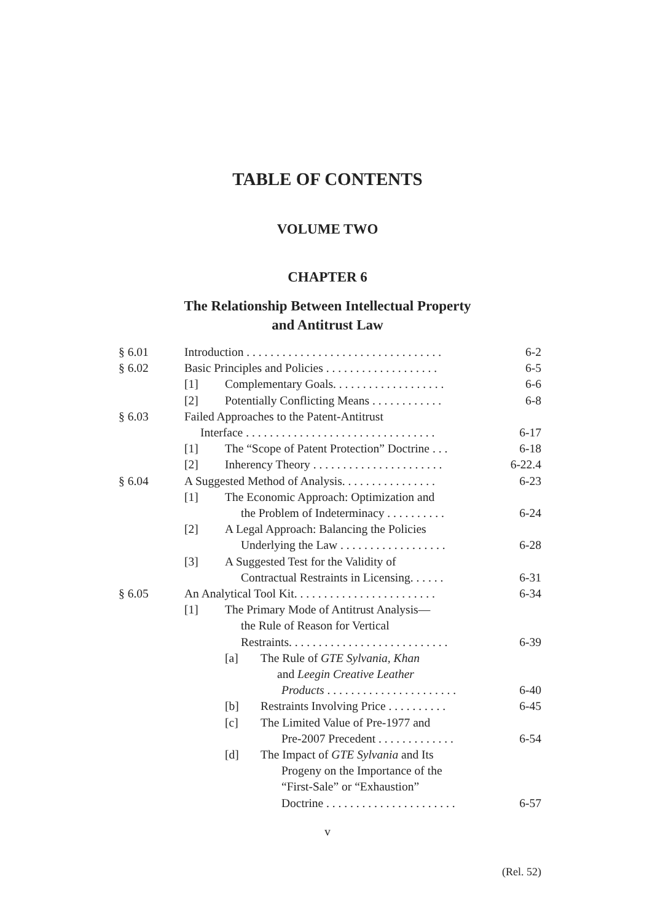TABLE OF CONTENTS
VOLUME TWO
CHAPTER 6
The Relationship Between Intellectual Property
and Antitrust Law
§ 6.01 Introduction . . . . . . . . . . . . . . . . . . . . . . . . . . . . . . . . . 6-2
§ 6.02 Basic Principles and Policies . . . . . . . . . . . . . . . . . . . 6-5
[1] Complementary Goals. . . . . . . . . . . . . . . . . . . 6-6
[2] Potentially Conflicting Means . . . . . . . . . . . . 6-8
§ 6.03 Failed Approaches to the Patent-Antitrust
Interface . . . . . . . . . . . . . . . . . . . . . . . . . . . . . . . . 6-17
[1] The “Scope of Patent Protection” Doctrine . . . 6-18
[2] Inherency Theory . . . . . . . . . . . . . . . . . . . . . . 6-22.4
§ 6.04 A Suggested Method of Analysis. . . . . . . . . . . . . . . . 6-23
[1] The Economic Approach: Optimization and
the Problem of Indeterminacy . . . . . . . . . . 6-24
[2] A Legal Approach: Balancing the Policies
Underlying the Law . . . . . . . . . . . . . . . . . . 6-28
[3] A Suggested Test for the Validity of
Contractual Restraints in Licensing. . . . . . 6-31
§ 6.05 An Analytical Tool Kit. . . . . . . . . . . . . . . . . . . . . . . . 6-34
[1] The Primary Mode of Antitrust Analysis—
the Rule of Reason for Vertical
Restraints. . . . . . . . . . . . . . . . . . . . . . . . . . . 6-39
[a] The Rule of GTE Sylvania, Khan
and Leegin Creative Leather
Products . . . . . . . . . . . . . . . . . . . . . . 6-40
[b] Restraints Involving Price . . . . . . . . . . 6-45
[c] The Limited Value of Pre-1977 and
Pre-2007 Precedent . . . . . . . . . . . . . 6-54
[d] The Impact of GTE Sylvania and Its
Progeny on the Importance of the
“First-Sale” or “Exhaustion”
Doctrine . . . . . . . . . . . . . . . . . . . . . . 6-57
v
(Rel. 52)